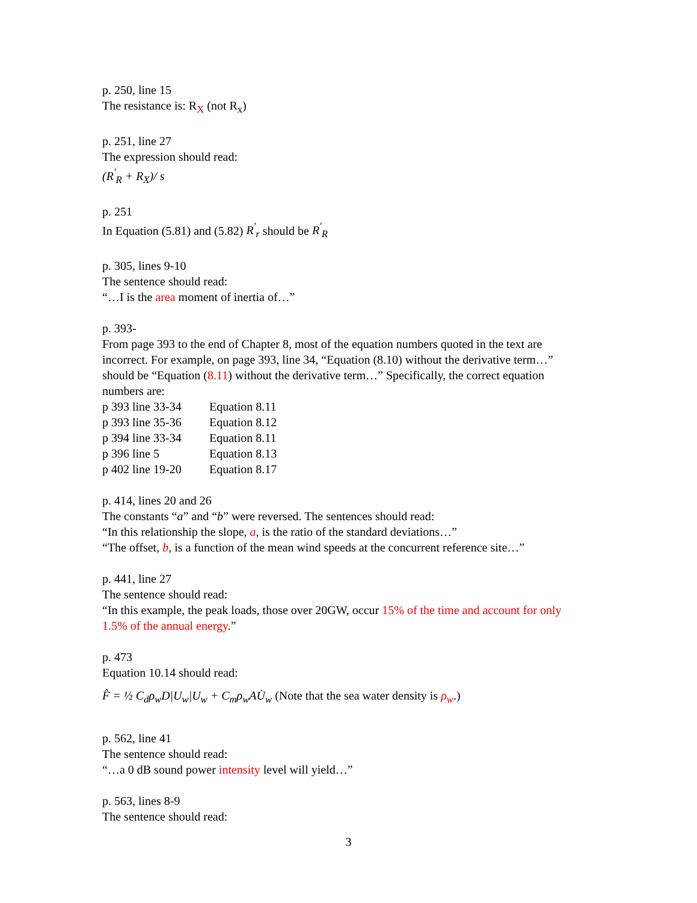p. 250, line 15
The resistance is: R<sub>X</sub> (not R<sub>x</sub>)
p. 251, line 27
The expression should read:
(R<sup>'</sup><sub>R</sub> + R<sub>X</sub>)/ s
p. 251
In Equation (5.81) and (5.82) R<sup>'</sup><sub>r</sub> should be R<sup>'</sup><sub>R</sub>
p. 305, lines 9-10
The sentence should read:
“…I is the area moment of inertia of…”
p. 393-
From page 393 to the end of Chapter 8, most of the equation numbers quoted in the text are incorrect. For example, on page 393, line 34, “Equation (8.10) without the derivative term…” should be “Equation (8.11) without the derivative term…” Specifically, the correct equation numbers are:
| p 393 line 33-34 | Equation 8.11 |
| p 393 line 35-36 | Equation 8.12 |
| p 394 line 33-34 | Equation 8.11 |
| p 396 line 5 | Equation 8.13 |
| p 402 line 19-20 | Equation 8.17 |
p. 414, lines 20 and 26
The constants “a” and “b” were reversed. The sentences should read:
“In this relationship the slope, a, is the ratio of the standard deviations…”
“The offset, b, is a function of the mean wind speeds at the concurrent reference site…”
p. 441, line 27
The sentence should read:
“In this example, the peak loads, those over 20GW, occur 15% of the time and account for only 1.5% of the annual energy.”
p. 473
Equation 10.14 should read:
F̂ = ½ C<sub>d</sub>ρ<sub>w</sub>D|U<sub>w</sub>|U<sub>w</sub> + C<sub>m</sub>ρ<sub>w</sub>AU̇<sub>w</sub> (Note that the sea water density is ρ<sub>w</sub>.)
p. 562, line 41
The sentence should read:
“…a 0 dB sound power intensity level will yield…”
p. 563, lines 8-9
The sentence should read:
3